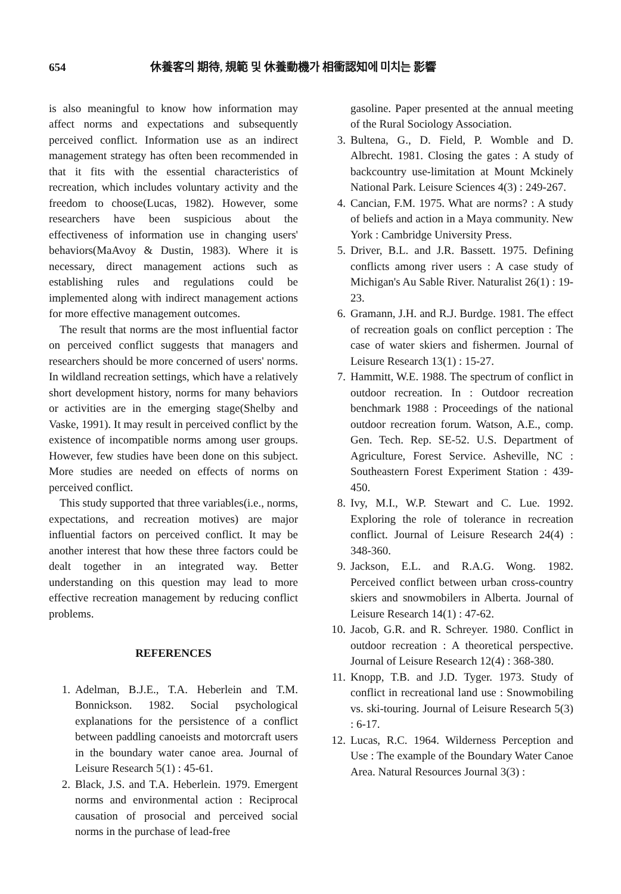654 休養客의 期待, 規範 및 休養動機가 相衝認知에 미치는 影響
is also meaningful to know how information may affect norms and expectations and subsequently perceived conflict. Information use as an indirect management strategy has often been recommended in that it fits with the essential characteristics of recreation, which includes voluntary activity and the freedom to choose(Lucas, 1982). However, some researchers have been suspicious about the effectiveness of information use in changing users' behaviors(MaAvoy & Dustin, 1983). Where it is necessary, direct management actions such as establishing rules and regulations could be implemented along with indirect management actions for more effective management outcomes.
The result that norms are the most influential factor on perceived conflict suggests that managers and researchers should be more concerned of users' norms. In wildland recreation settings, which have a relatively short development history, norms for many behaviors or activities are in the emerging stage(Shelby and Vaske, 1991). It may result in perceived conflict by the existence of incompatible norms among user groups. However, few studies have been done on this subject. More studies are needed on effects of norms on perceived conflict.
This study supported that three variables(i.e., norms, expectations, and recreation motives) are major influential factors on perceived conflict. It may be another interest that how these three factors could be dealt together in an integrated way. Better understanding on this question may lead to more effective recreation management by reducing conflict problems.
REFERENCES
1. Adelman, B.J.E., T.A. Heberlein and T.M. Bonnickson. 1982. Social psychological explanations for the persistence of a conflict between paddling canoeists and motorcraft users in the boundary water canoe area. Journal of Leisure Research 5(1) : 45-61.
2. Black, J.S. and T.A. Heberlein. 1979. Emergent norms and environmental action : Reciprocal causation of prosocial and perceived social norms in the purchase of lead-free
gasoline. Paper presented at the annual meeting of the Rural Sociology Association.
3. Bultena, G., D. Field, P. Womble and D. Albrecht. 1981. Closing the gates : A study of backcountry use-limitation at Mount Mckinely National Park. Leisure Sciences 4(3) : 249-267.
4. Cancian, F.M. 1975. What are norms? : A study of beliefs and action in a Maya community. New York : Cambridge University Press.
5. Driver, B.L. and J.R. Bassett. 1975. Defining conflicts among river users : A case study of Michigan's Au Sable River. Naturalist 26(1) : 19-23.
6. Gramann, J.H. and R.J. Burdge. 1981. The effect of recreation goals on conflict perception : The case of water skiers and fishermen. Journal of Leisure Research 13(1) : 15-27.
7. Hammitt, W.E. 1988. The spectrum of conflict in outdoor recreation. In : Outdoor recreation benchmark 1988 : Proceedings of the national outdoor recreation forum. Watson, A.E., comp. Gen. Tech. Rep. SE-52. U.S. Department of Agriculture, Forest Service. Asheville, NC : Southeastern Forest Experiment Station : 439-450.
8. Ivy, M.I., W.P. Stewart and C. Lue. 1992. Exploring the role of tolerance in recreation conflict. Journal of Leisure Research 24(4) : 348-360.
9. Jackson, E.L. and R.A.G. Wong. 1982. Perceived conflict between urban cross-country skiers and snowmobilers in Alberta. Journal of Leisure Research 14(1) : 47-62.
10. Jacob, G.R. and R. Schreyer. 1980. Conflict in outdoor recreation : A theoretical perspective. Journal of Leisure Research 12(4) : 368-380.
11. Knopp, T.B. and J.D. Tyger. 1973. Study of conflict in recreational land use : Snowmobiling vs. ski-touring. Journal of Leisure Research 5(3) : 6-17.
12. Lucas, R.C. 1964. Wilderness Perception and Use : The example of the Boundary Water Canoe Area. Natural Resources Journal 3(3) :